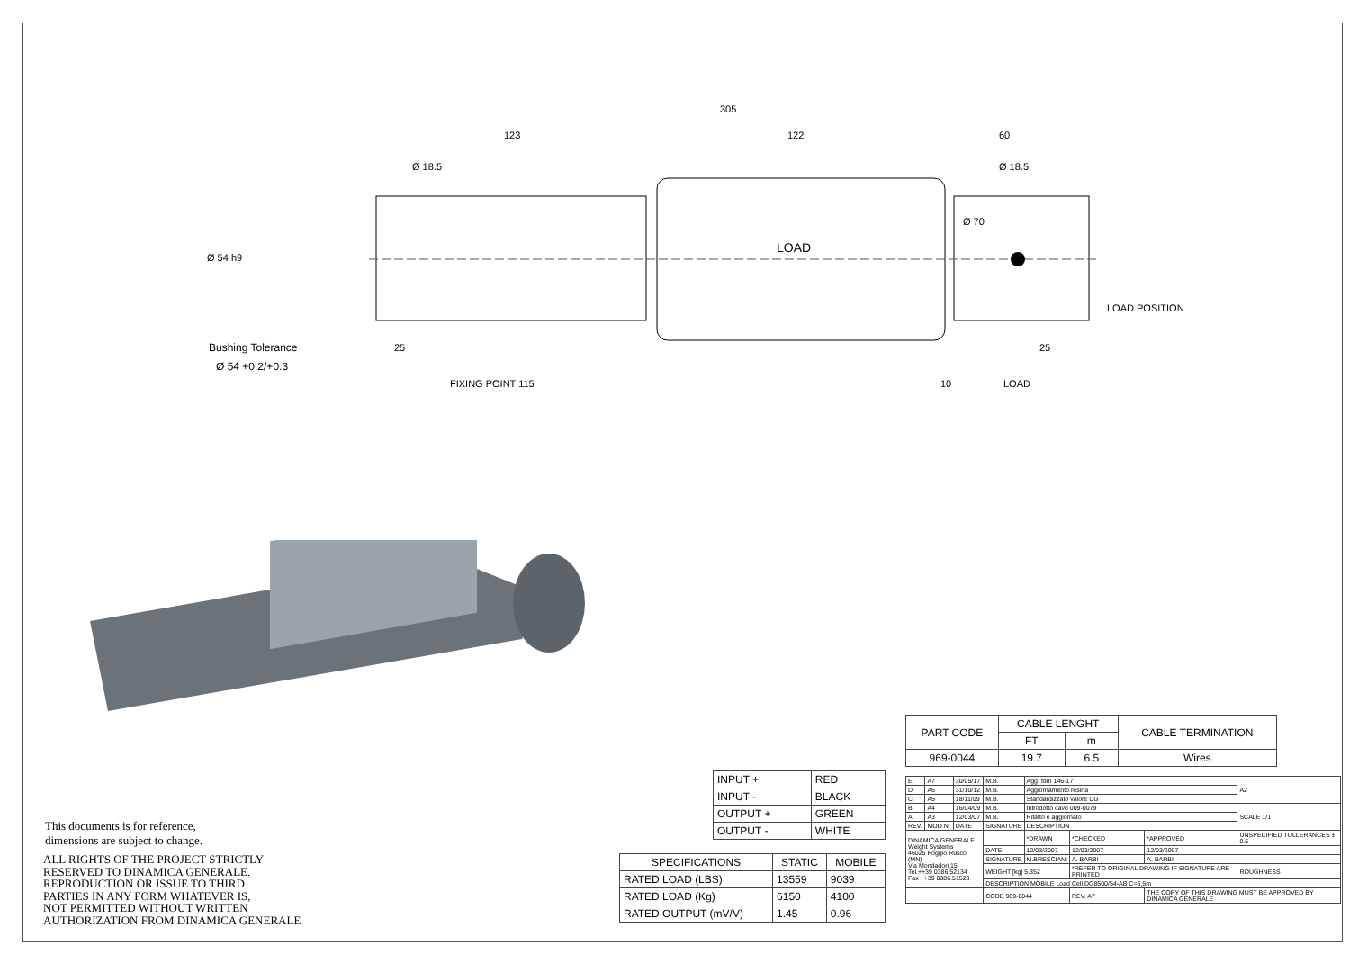305
123
122
60
Ø 18.5
Ø 18.5
Ø 70
Ø 54 h9
LOAD
LOAD POSITION
25
25
FIXING POINT 115
10
LOAD
Bushing Tolerance
Ø 54 +0.2/+0.3
This documents is for reference,
dimensions are subject to change.
ALL RIGHTS OF THE PROJECT STRICTLY
RESERVED TO DINAMICA GENERALE.
REPRODUCTION OR ISSUE TO THIRD
PARTIES IN ANY FORM WHATEVER IS,
NOT PERMITTED WITHOUT WRITTEN
AUTHORIZATION FROM DINAMICA GENERALE
| INPUT + | RED |
| INPUT - | BLACK |
| OUTPUT + | GREEN |
| OUTPUT - | WHITE |
| SPECIFICATIONS | STATIC | MOBILE |
| --- | --- | --- |
| RATED LOAD (LBS) | 13559 | 9039 |
| RATED LOAD (Kg) | 6150 | 4100 |
| RATED OUTPUT (mV/V) | 1.45 | 0.96 |
| PART CODE | CABLE LENGHT | | CABLE TERMINATION |
| --- | --- | --- | --- |
| | FT | m | |
| 969-0044 | 19.7 | 6.5 | Wires |
| E | A7 | 30/05/17 | M.B. | Agg. fdm 146-17 | | | A2 |
| D | A6 | 31/10/12 | M.B. | Aggiornamento resina | | | |
| C | A5 | 18/11/09 | M.B. | Standardizzato valore DG | | | |
| B | A4 | 16/04/09 | M.B. | Introdotto cavo 009-0079 | | | SCALE 1/1 |
| A | A3 | 12/03/07 | M.B. | Rifatto e aggiornato | | | |
| REV. | MOD.N. | DATE | SIGNATURE | DESCRIPTION | | | |
| DINAMICA GENERALE Weight Systems 46025 Poggio Rusco (MN) Via Mondadori,15 Tel.++39 0386.52134 Fax ++39 0386.51523 | | | | *DRAWN | *CHECKED | *APPROVED | UNSPECIFIED TOLLERANCES ± 0.5 |
| | | | DATE | 12/03/2007 | 12/03/2007 | 12/03/2007 | |
| | | | SIGNATURE | M.BRESCIANI | A. BARBI | A. BARBI | |
| | | | WEIGHT [kg] 5.352 | | *REFER TO ORIGINAL DRAWING IF SIGNATURE ARE PRINTED | | ROUGHNESS |
| | | | DESCRIPTION MOBILE Load Cell DG8500/54-AB C=6,5m | | | | |
| | | | CODE 969-0044 | | REV. A7 | THE COPY OF THIS DRAWING MUST BE APPROVED BY DINAMICA GENERALE | |